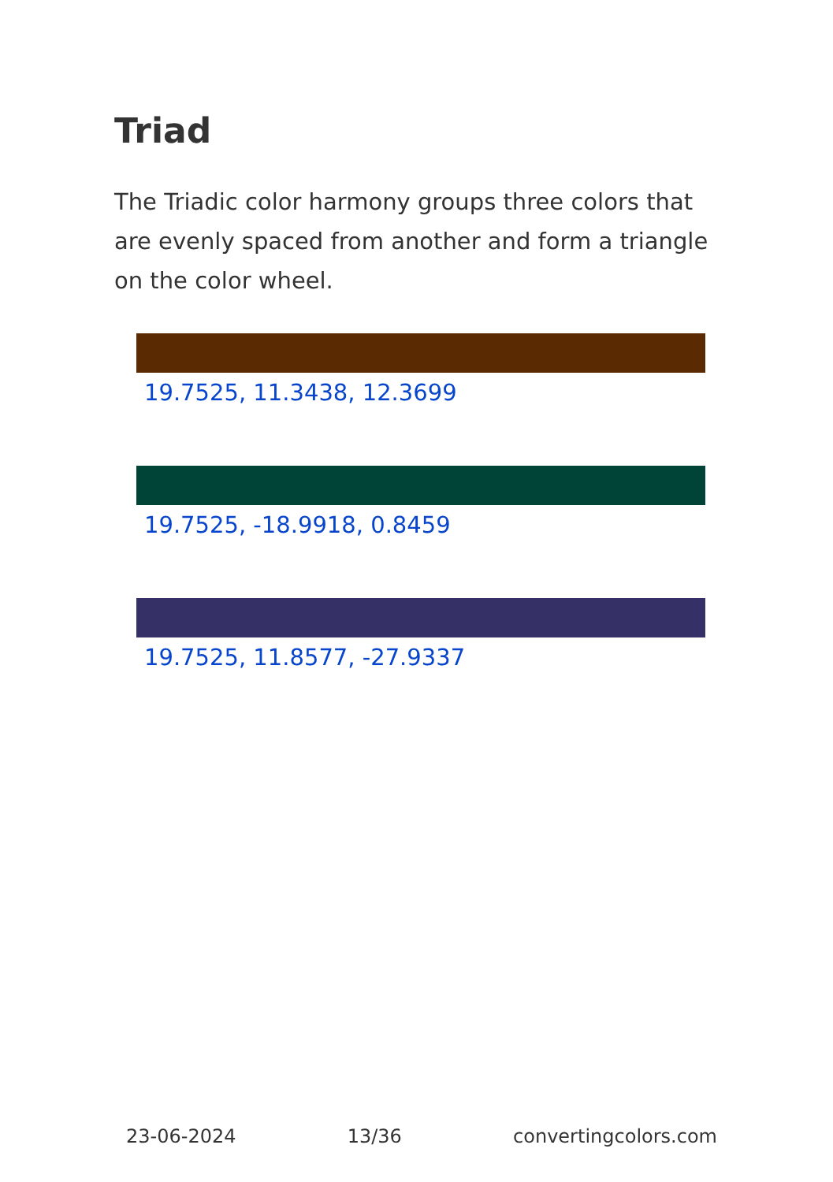Triad
The Triadic color harmony groups three colors that are evenly spaced from another and form a triangle on the color wheel.
19.7525, 11.3438, 12.3699
19.7525, -18.9918, 0.8459
19.7525, 11.8577, -27.9337
23-06-2024 13/36 convertingcolors.com